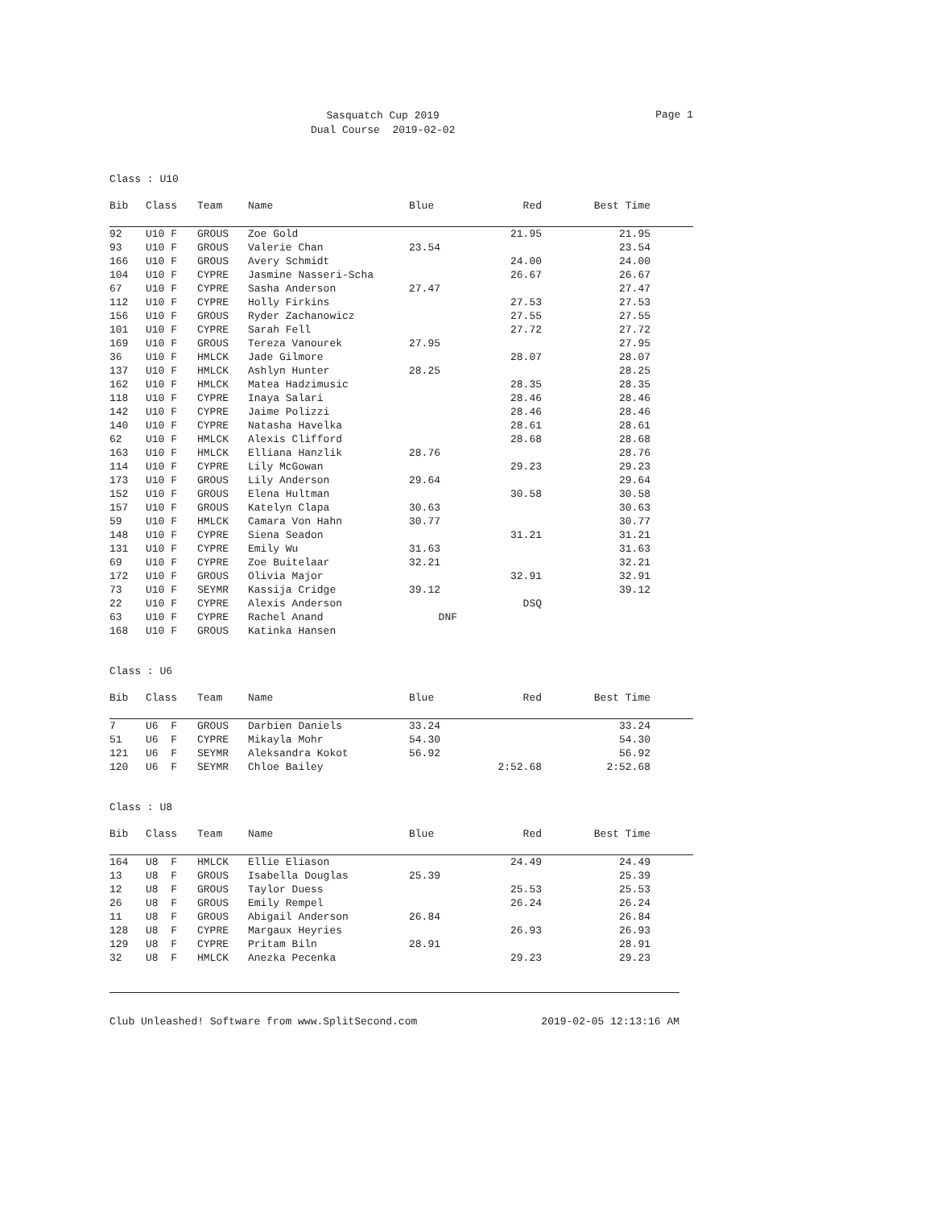Sasquatch Cup 2019
Dual Course 2019-02-02
Page 1
Class : U10
| Bib | Class | Team | Name | Blue | Red | Best Time | |
| --- | --- | --- | --- | --- | --- | --- | --- |
| 92 | U10 F | GROUS | Zoe Gold | | 21.95 | 21.95 | |
| 93 | U10 F | GROUS | Valerie Chan | 23.54 | | 23.54 | |
| 166 | U10 F | GROUS | Avery Schmidt | | 24.00 | 24.00 | |
| 104 | U10 F | CYPRE | Jasmine Nasseri-Scha | | 26.67 | 26.67 | |
| 67 | U10 F | CYPRE | Sasha Anderson | 27.47 | | 27.47 | |
| 112 | U10 F | CYPRE | Holly Firkins | | 27.53 | 27.53 | |
| 156 | U10 F | GROUS | Ryder Zachanowicz | | 27.55 | 27.55 | |
| 101 | U10 F | CYPRE | Sarah Fell | | 27.72 | 27.72 | |
| 169 | U10 F | GROUS | Tereza Vanourek | 27.95 | | 27.95 | |
| 36 | U10 F | HMLCK | Jade Gilmore | | 28.07 | 28.07 | |
| 137 | U10 F | HMLCK | Ashlyn Hunter | 28.25 | | 28.25 | |
| 162 | U10 F | HMLCK | Matea Hadzimusic | | 28.35 | 28.35 | |
| 118 | U10 F | CYPRE | Inaya Salari | | 28.46 | 28.46 | |
| 142 | U10 F | CYPRE | Jaime Polizzi | | 28.46 | 28.46 | |
| 140 | U10 F | CYPRE | Natasha Havelka | | 28.61 | 28.61 | |
| 62 | U10 F | HMLCK | Alexis Clifford | | 28.68 | 28.68 | |
| 163 | U10 F | HMLCK | Elliana Hanzlik | 28.76 | | 28.76 | |
| 114 | U10 F | CYPRE | Lily McGowan | | 29.23 | 29.23 | |
| 173 | U10 F | GROUS | Lily Anderson | 29.64 | | 29.64 | |
| 152 | U10 F | GROUS | Elena Hultman | | 30.58 | 30.58 | |
| 157 | U10 F | GROUS | Katelyn Clapa | 30.63 | | 30.63 | |
| 59 | U10 F | HMLCK | Camara Von Hahn | 30.77 | | 30.77 | |
| 148 | U10 F | CYPRE | Siena Seadon | | 31.21 | 31.21 | |
| 131 | U10 F | CYPRE | Emily Wu | 31.63 | | 31.63 | |
| 69 | U10 F | CYPRE | Zoe Buitelaar | 32.21 | | 32.21 | |
| 172 | U10 F | GROUS | Olivia Major | | 32.91 | 32.91 | |
| 73 | U10 F | SEYMR | Kassija Cridge | 39.12 | | 39.12 | |
| 22 | U10 F | CYPRE | Alexis Anderson | | DSQ | | |
| 63 | U10 F | CYPRE | Rachel Anand | DNF | | | |
| 168 | U10 F | GROUS | Katinka Hansen | | | | |
Class : U6
| Bib | Class | Team | Name | Blue | Red | Best Time | |
| --- | --- | --- | --- | --- | --- | --- | --- |
| 7 | U6 F | GROUS | Darbien Daniels | 33.24 | | 33.24 | |
| 51 | U6 F | CYPRE | Mikayla Mohr | 54.30 | | 54.30 | |
| 121 | U6 F | SEYMR | Aleksandra Kokot | 56.92 | | 56.92 | |
| 120 | U6 F | SEYMR | Chloe Bailey | | 2:52.68 | 2:52.68 | |
Class : U8
| Bib | Class | Team | Name | Blue | Red | Best Time | |
| --- | --- | --- | --- | --- | --- | --- | --- |
| 164 | U8 F | HMLCK | Ellie Eliason | | 24.49 | 24.49 | |
| 13 | U8 F | GROUS | Isabella Douglas | 25.39 | | 25.39 | |
| 12 | U8 F | GROUS | Taylor Duess | | 25.53 | 25.53 | |
| 26 | U8 F | GROUS | Emily Rempel | | 26.24 | 26.24 | |
| 11 | U8 F | GROUS | Abigail Anderson | 26.84 | | 26.84 | |
| 128 | U8 F | CYPRE | Margaux Heyries | | 26.93 | 26.93 | |
| 129 | U8 F | CYPRE | Pritam Biln | 28.91 | | 28.91 | |
| 32 | U8 F | HMLCK | Anezka Pecenka | | 29.23 | 29.23 | |
Club Unleashed! Software from www.SplitSecond.com 2019-02-05 12:13:16 AM